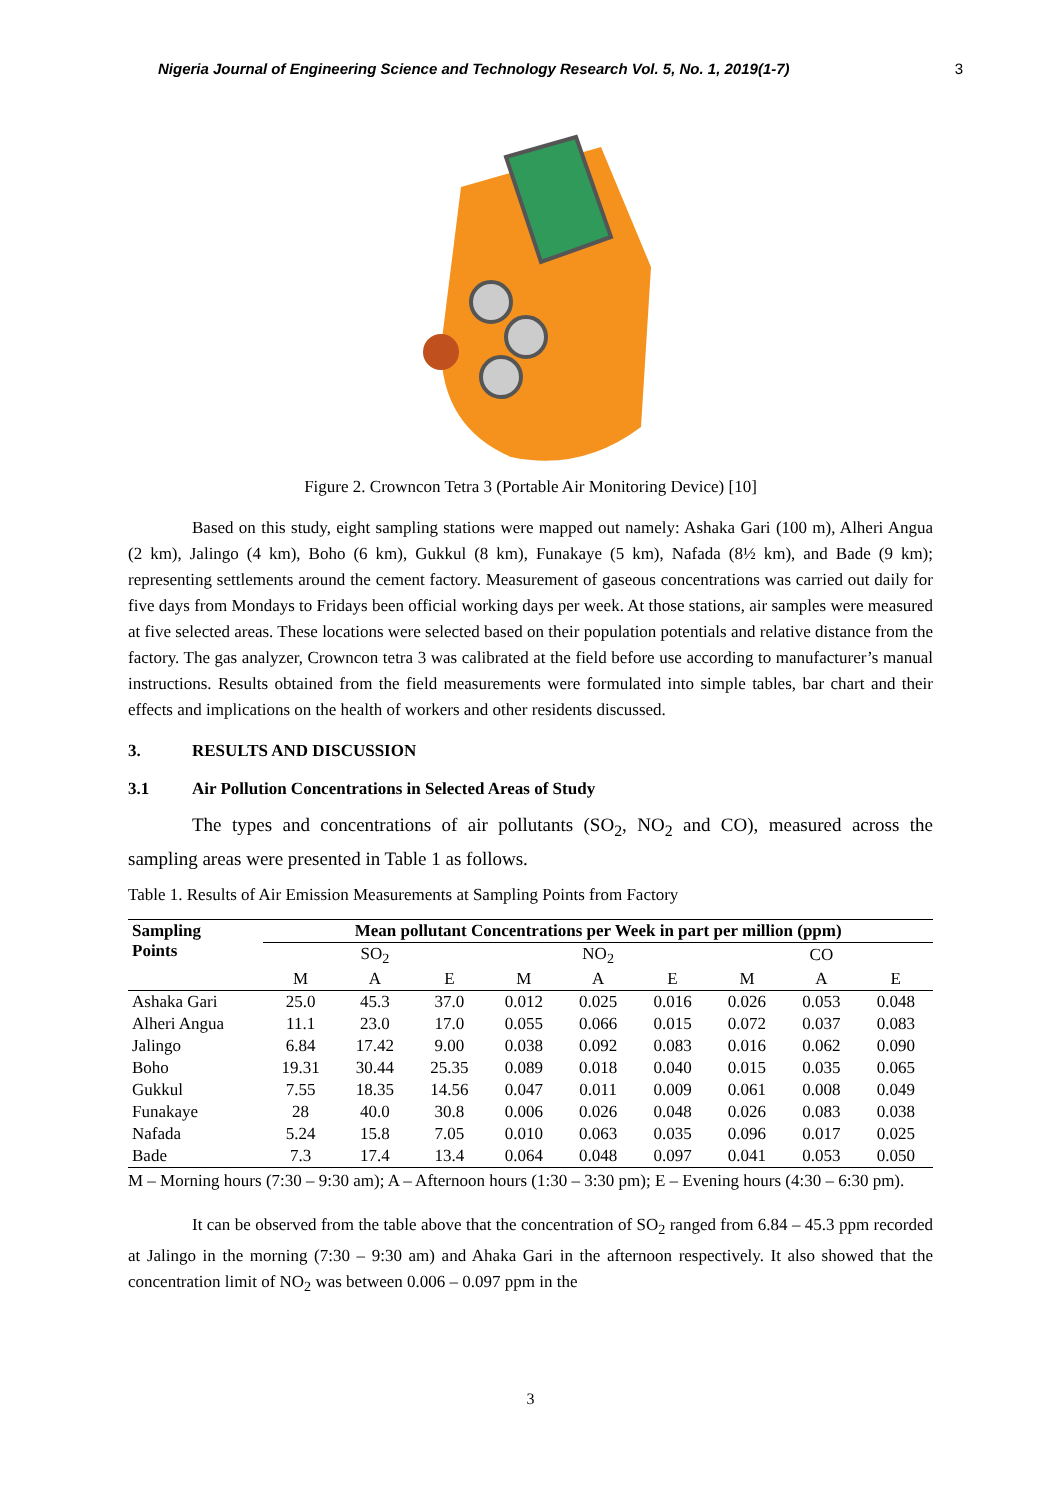Nigeria Journal of Engineering Science and Technology Research Vol. 5, No. 1, 2019(1-7) 3
Figure 2. Crowncon Tetra 3 (Portable Air Monitoring Device) [10]
Based on this study, eight sampling stations were mapped out namely: Ashaka Gari (100 m), Alheri Angua (2 km), Jalingo (4 km), Boho (6 km), Gukkul (8 km), Funakaye (5 km), Nafada (8½ km), and Bade (9 km); representing settlements around the cement factory. Measurement of gaseous concentrations was carried out daily for five days from Mondays to Fridays been official working days per week. At those stations, air samples were measured at five selected areas. These locations were selected based on their population potentials and relative distance from the factory. The gas analyzer, Crowncon tetra 3 was calibrated at the field before use according to manufacturer’s manual instructions. Results obtained from the field measurements were formulated into simple tables, bar chart and their effects and implications on the health of workers and other residents discussed.
3. RESULTS AND DISCUSSION
3.1 Air Pollution Concentrations in Selected Areas of Study
The types and concentrations of air pollutants (SO<sub>2</sub>, NO<sub>2</sub> and CO), measured across the sampling areas were presented in Table 1 as follows.
Table 1. Results of Air Emission Measurements at Sampling Points from Factory
| Sampling Points | Mean pollutant Concentrations per Week in part per million (ppm) | | | | | | | | |
| --- | --- | --- | --- | --- | --- | --- | --- | --- | --- |
| | SO<sub>2</sub> | | | NO<sub>2</sub> | | | CO | | |
| | M | A | E | M | A | E | M | A | E |
| Ashaka Gari | 25.0 | 45.3 | 37.0 | 0.012 | 0.025 | 0.016 | 0.026 | 0.053 | 0.048 |
| Alheri Angua | 11.1 | 23.0 | 17.0 | 0.055 | 0.066 | 0.015 | 0.072 | 0.037 | 0.083 |
| Jalingo | 6.84 | 17.42 | 9.00 | 0.038 | 0.092 | 0.083 | 0.016 | 0.062 | 0.090 |
| Boho | 19.31 | 30.44 | 25.35 | 0.089 | 0.018 | 0.040 | 0.015 | 0.035 | 0.065 |
| Gukkul | 7.55 | 18.35 | 14.56 | 0.047 | 0.011 | 0.009 | 0.061 | 0.008 | 0.049 |
| Funakaye | 28 | 40.0 | 30.8 | 0.006 | 0.026 | 0.048 | 0.026 | 0.083 | 0.038 |
| Nafada | 5.24 | 15.8 | 7.05 | 0.010 | 0.063 | 0.035 | 0.096 | 0.017 | 0.025 |
| Bade | 7.3 | 17.4 | 13.4 | 0.064 | 0.048 | 0.097 | 0.041 | 0.053 | 0.050 |
M – Morning hours (7:30 – 9:30 am); A – Afternoon hours (1:30 – 3:30 pm); E – Evening hours (4:30 – 6:30 pm).
It can be observed from the table above that the concentration of SO<sub>2</sub> ranged from 6.84 – 45.3 ppm recorded at Jalingo in the morning (7:30 – 9:30 am) and Ahaka Gari in the afternoon respectively. It also showed that the concentration limit of NO<sub>2</sub> was between 0.006 – 0.097 ppm in the
3